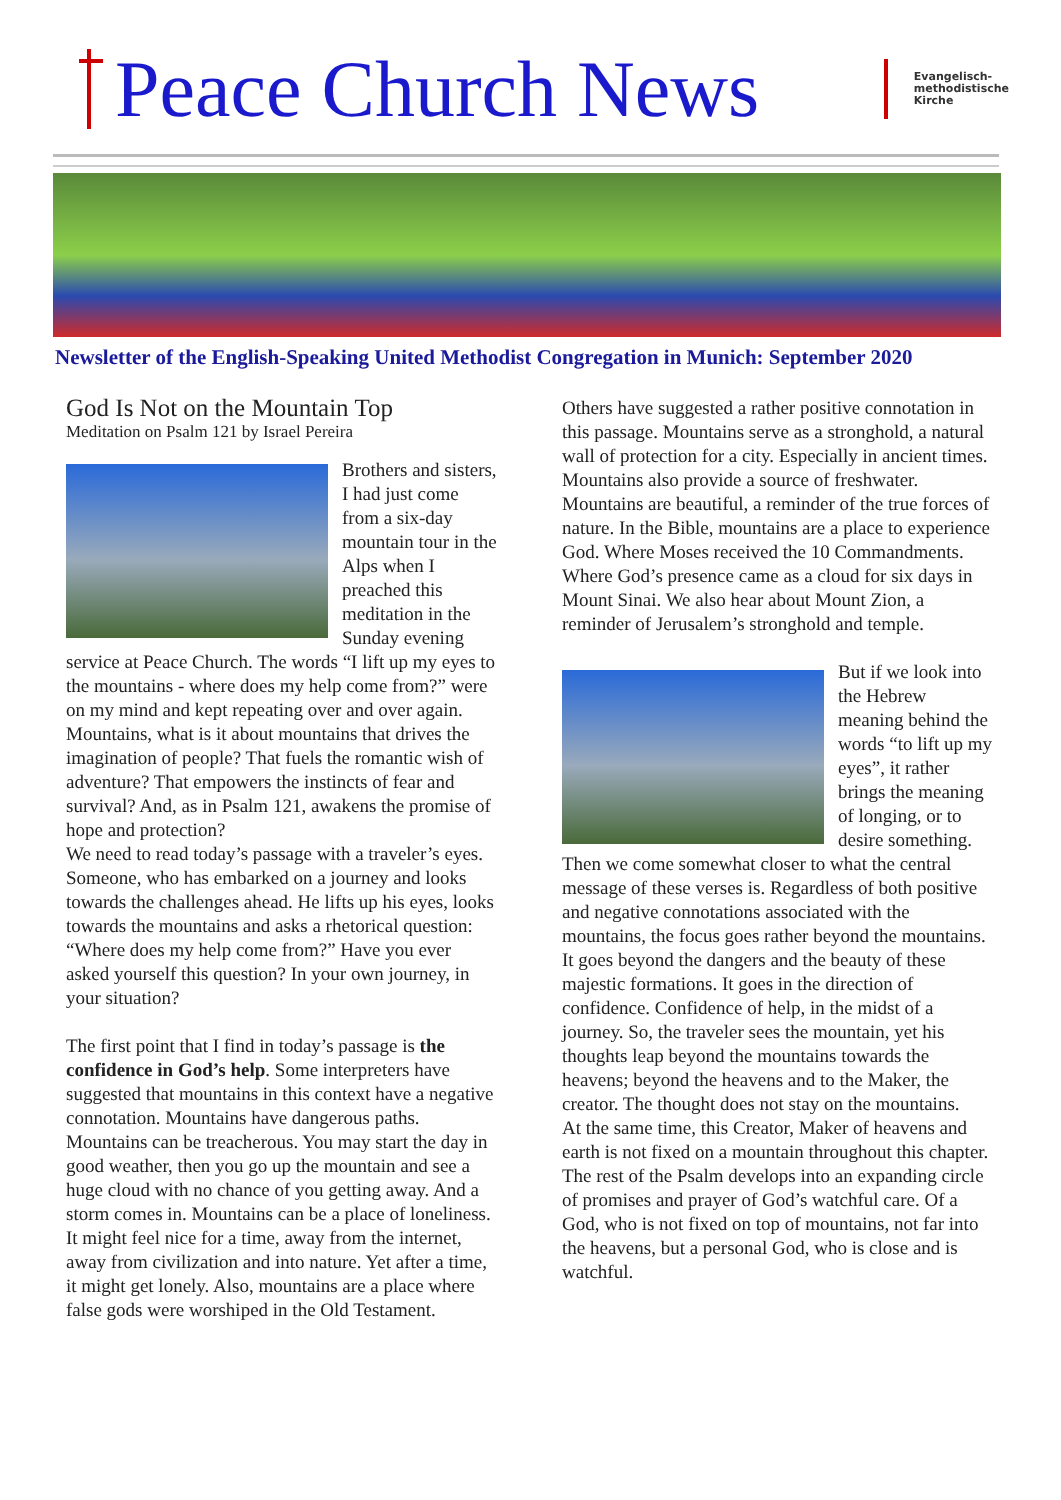Peace Church News
Evangelisch-
methodistische
Kirche
Newsletter of the English-Speaking United Methodist Congregation in Munich: September 2020
God Is Not on the Mountain Top
Meditation on Psalm 121 by Israel Pereira
Brothers and sisters, I had just come from a six-day mountain tour in the Alps when I preached this meditation in the Sunday evening service at Peace Church. The words “I lift up my eyes to the mountains - where does my help come from?” were on my mind and kept repeating over and over again. Mountains, what is it about mountains that drives the imagination of people? That fuels the romantic wish of adventure? That empowers the instincts of fear and survival? And, as in Psalm 121, awakens the promise of hope and protection?
We need to read today’s passage with a traveler’s eyes. Someone, who has embarked on a journey and looks towards the challenges ahead. He lifts up his eyes, looks towards the mountains and asks a rhetorical question: “Where does my help come from?” Have you ever asked yourself this question? In your own journey, in your situation?
The first point that I find in today’s passage is the confidence in God’s help. Some interpreters have suggested that mountains in this context have a negative connotation. Mountains have dangerous paths. Mountains can be treacherous. You may start the day in good weather, then you go up the mountain and see a huge cloud with no chance of you getting away. And a storm comes in. Mountains can be a place of loneliness. It might feel nice for a time, away from the internet, away from civilization and into nature. Yet after a time, it might get lonely. Also, mountains are a place where false gods were worshiped in the Old Testament.
Others have suggested a rather positive connotation in this passage. Mountains serve as a stronghold, a natural wall of protection for a city. Especially in ancient times. Mountains also provide a source of freshwater. Mountains are beautiful, a reminder of the true forces of nature. In the Bible, mountains are a place to experience God. Where Moses received the 10 Commandments. Where God’s presence came as a cloud for six days in Mount Sinai. We also hear about Mount Zion, a reminder of Jerusalem’s stronghold and temple.
But if we look into the Hebrew meaning behind the words “to lift up my eyes”, it rather brings the meaning of longing, or to desire something. Then we come somewhat closer to what the central message of these verses is. Regardless of both positive and negative connotations associated with the mountains, the focus goes rather beyond the mountains. It goes beyond the dangers and the beauty of these majestic formations. It goes in the direction of confidence. Confidence of help, in the midst of a journey. So, the traveler sees the mountain, yet his thoughts leap beyond the mountains towards the heavens; beyond the heavens and to the Maker, the creator. The thought does not stay on the mountains.
At the same time, this Creator, Maker of heavens and earth is not fixed on a mountain throughout this chapter. The rest of the Psalm develops into an expanding circle of promises and prayer of God’s watchful care. Of a God, who is not fixed on top of mountains, not far into the heavens, but a personal God, who is close and is watchful.